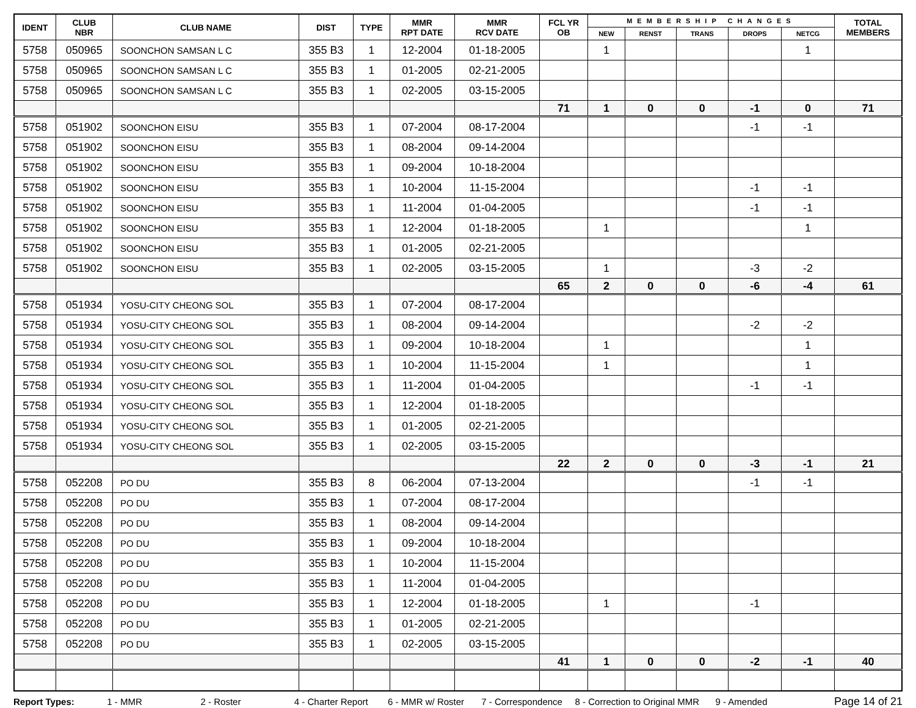| IDENT | CLUB NBR | CLUB NAME | DIST | TYPE | MMR RPT DATE | MMR RCV DATE | FCL YR OB | MEMBERSHIP CHANGES | | | | | TOTAL MEMBERS |
| --- | --- | --- | --- | --- | --- | --- | --- | --- | --- | --- | --- | --- | --- |
| | | | | | | | | NEW | RENST | TRANS | DROPS | NETCG | |
| 5758 | 050965 | SOONCHON SAMSAN L C | 355 B3 | 1 | 12-2004 | 01-18-2005 | | 1 | | | | 1 | |
| 5758 | 050965 | SOONCHON SAMSAN L C | 355 B3 | 1 | 01-2005 | 02-21-2005 | | | | | | | |
| 5758 | 050965 | SOONCHON SAMSAN L C | 355 B3 | 1 | 02-2005 | 03-15-2005 | | | | | | | |
| | | | | | | | 71 | 1 | 0 | 0 | -1 | 0 | 71 |
| 5758 | 051902 | SOONCHON EISU | 355 B3 | 1 | 07-2004 | 08-17-2004 | | | | | -1 | -1 | |
| 5758 | 051902 | SOONCHON EISU | 355 B3 | 1 | 08-2004 | 09-14-2004 | | | | | | | |
| 5758 | 051902 | SOONCHON EISU | 355 B3 | 1 | 09-2004 | 10-18-2004 | | | | | | | |
| 5758 | 051902 | SOONCHON EISU | 355 B3 | 1 | 10-2004 | 11-15-2004 | | | | | -1 | -1 | |
| 5758 | 051902 | SOONCHON EISU | 355 B3 | 1 | 11-2004 | 01-04-2005 | | | | | -1 | -1 | |
| 5758 | 051902 | SOONCHON EISU | 355 B3 | 1 | 12-2004 | 01-18-2005 | | 1 | | | | 1 | |
| 5758 | 051902 | SOONCHON EISU | 355 B3 | 1 | 01-2005 | 02-21-2005 | | | | | | | |
| 5758 | 051902 | SOONCHON EISU | 355 B3 | 1 | 02-2005 | 03-15-2005 | | 1 | | | -3 | -2 | |
| | | | | | | | 65 | 2 | 0 | 0 | -6 | -4 | 61 |
| 5758 | 051934 | YOSU-CITY CHEONG SOL | 355 B3 | 1 | 07-2004 | 08-17-2004 | | | | | | | |
| 5758 | 051934 | YOSU-CITY CHEONG SOL | 355 B3 | 1 | 08-2004 | 09-14-2004 | | | | | -2 | -2 | |
| 5758 | 051934 | YOSU-CITY CHEONG SOL | 355 B3 | 1 | 09-2004 | 10-18-2004 | | 1 | | | | 1 | |
| 5758 | 051934 | YOSU-CITY CHEONG SOL | 355 B3 | 1 | 10-2004 | 11-15-2004 | | 1 | | | | 1 | |
| 5758 | 051934 | YOSU-CITY CHEONG SOL | 355 B3 | 1 | 11-2004 | 01-04-2005 | | | | | -1 | -1 | |
| 5758 | 051934 | YOSU-CITY CHEONG SOL | 355 B3 | 1 | 12-2004 | 01-18-2005 | | | | | | | |
| 5758 | 051934 | YOSU-CITY CHEONG SOL | 355 B3 | 1 | 01-2005 | 02-21-2005 | | | | | | | |
| 5758 | 051934 | YOSU-CITY CHEONG SOL | 355 B3 | 1 | 02-2005 | 03-15-2005 | | | | | | | |
| | | | | | | | 22 | 2 | 0 | 0 | -3 | -1 | 21 |
| 5758 | 052208 | PO DU | 355 B3 | 8 | 06-2004 | 07-13-2004 | | | | | -1 | -1 | |
| 5758 | 052208 | PO DU | 355 B3 | 1 | 07-2004 | 08-17-2004 | | | | | | | |
| 5758 | 052208 | PO DU | 355 B3 | 1 | 08-2004 | 09-14-2004 | | | | | | | |
| 5758 | 052208 | PO DU | 355 B3 | 1 | 09-2004 | 10-18-2004 | | | | | | | |
| 5758 | 052208 | PO DU | 355 B3 | 1 | 10-2004 | 11-15-2004 | | | | | | | |
| 5758 | 052208 | PO DU | 355 B3 | 1 | 11-2004 | 01-04-2005 | | | | | | | |
| 5758 | 052208 | PO DU | 355 B3 | 1 | 12-2004 | 01-18-2005 | | 1 | | | -1 | | |
| 5758 | 052208 | PO DU | 355 B3 | 1 | 01-2005 | 02-21-2005 | | | | | | | |
| 5758 | 052208 | PO DU | 355 B3 | 1 | 02-2005 | 03-15-2005 | | | | | | | |
| | | | | | | | 41 | 1 | 0 | 0 | -2 | -1 | 40 |
Report Types: 1 - MMR 2 - Roster 4 - Charter Report 6 - MMR w/ Roster 7 - Correspondence 8 - Correction to Original MMR 9 - Amended Page 14 of 21